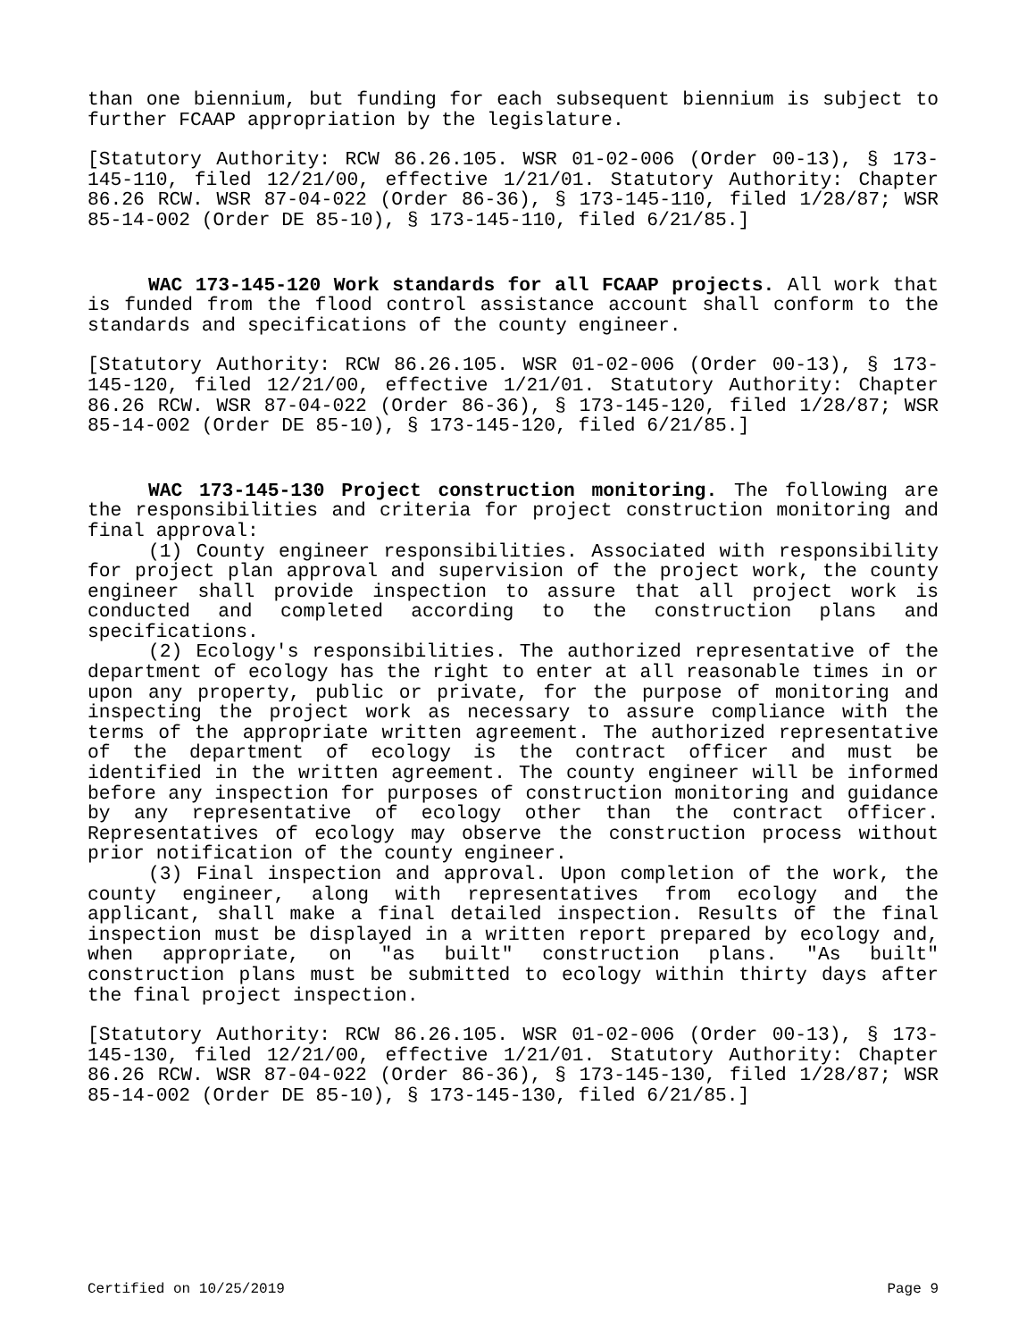than one biennium, but funding for each subsequent biennium is subject to further FCAAP appropriation by the legislature.
[Statutory Authority: RCW 86.26.105. WSR 01-02-006 (Order 00-13), § 173-145-110, filed 12/21/00, effective 1/21/01. Statutory Authority: Chapter 86.26 RCW. WSR 87-04-022 (Order 86-36), § 173-145-110, filed 1/28/87; WSR 85-14-002 (Order DE 85-10), § 173-145-110, filed 6/21/85.]
WAC 173-145-120 Work standards for all FCAAP projects. All work that is funded from the flood control assistance account shall conform to the standards and specifications of the county engineer.
[Statutory Authority: RCW 86.26.105. WSR 01-02-006 (Order 00-13), § 173-145-120, filed 12/21/00, effective 1/21/01. Statutory Authority: Chapter 86.26 RCW. WSR 87-04-022 (Order 86-36), § 173-145-120, filed 1/28/87; WSR 85-14-002 (Order DE 85-10), § 173-145-120, filed 6/21/85.]
WAC 173-145-130 Project construction monitoring. The following are the responsibilities and criteria for project construction monitoring and final approval:
(1) County engineer responsibilities. Associated with responsibility for project plan approval and supervision of the project work, the county engineer shall provide inspection to assure that all project work is conducted and completed according to the construction plans and specifications.
(2) Ecology's responsibilities. The authorized representative of the department of ecology has the right to enter at all reasonable times in or upon any property, public or private, for the purpose of monitoring and inspecting the project work as necessary to assure compliance with the terms of the appropriate written agreement. The authorized representative of the department of ecology is the contract officer and must be identified in the written agreement. The county engineer will be informed before any inspection for purposes of construction monitoring and guidance by any representative of ecology other than the contract officer. Representatives of ecology may observe the construction process without prior notification of the county engineer.
(3) Final inspection and approval. Upon completion of the work, the county engineer, along with representatives from ecology and the applicant, shall make a final detailed inspection. Results of the final inspection must be displayed in a written report prepared by ecology and, when appropriate, on "as built" construction plans. "As built" construction plans must be submitted to ecology within thirty days after the final project inspection.
[Statutory Authority: RCW 86.26.105. WSR 01-02-006 (Order 00-13), § 173-145-130, filed 12/21/00, effective 1/21/01. Statutory Authority: Chapter 86.26 RCW. WSR 87-04-022 (Order 86-36), § 173-145-130, filed 1/28/87; WSR 85-14-002 (Order DE 85-10), § 173-145-130, filed 6/21/85.]
Certified on 10/25/2019 Page 9